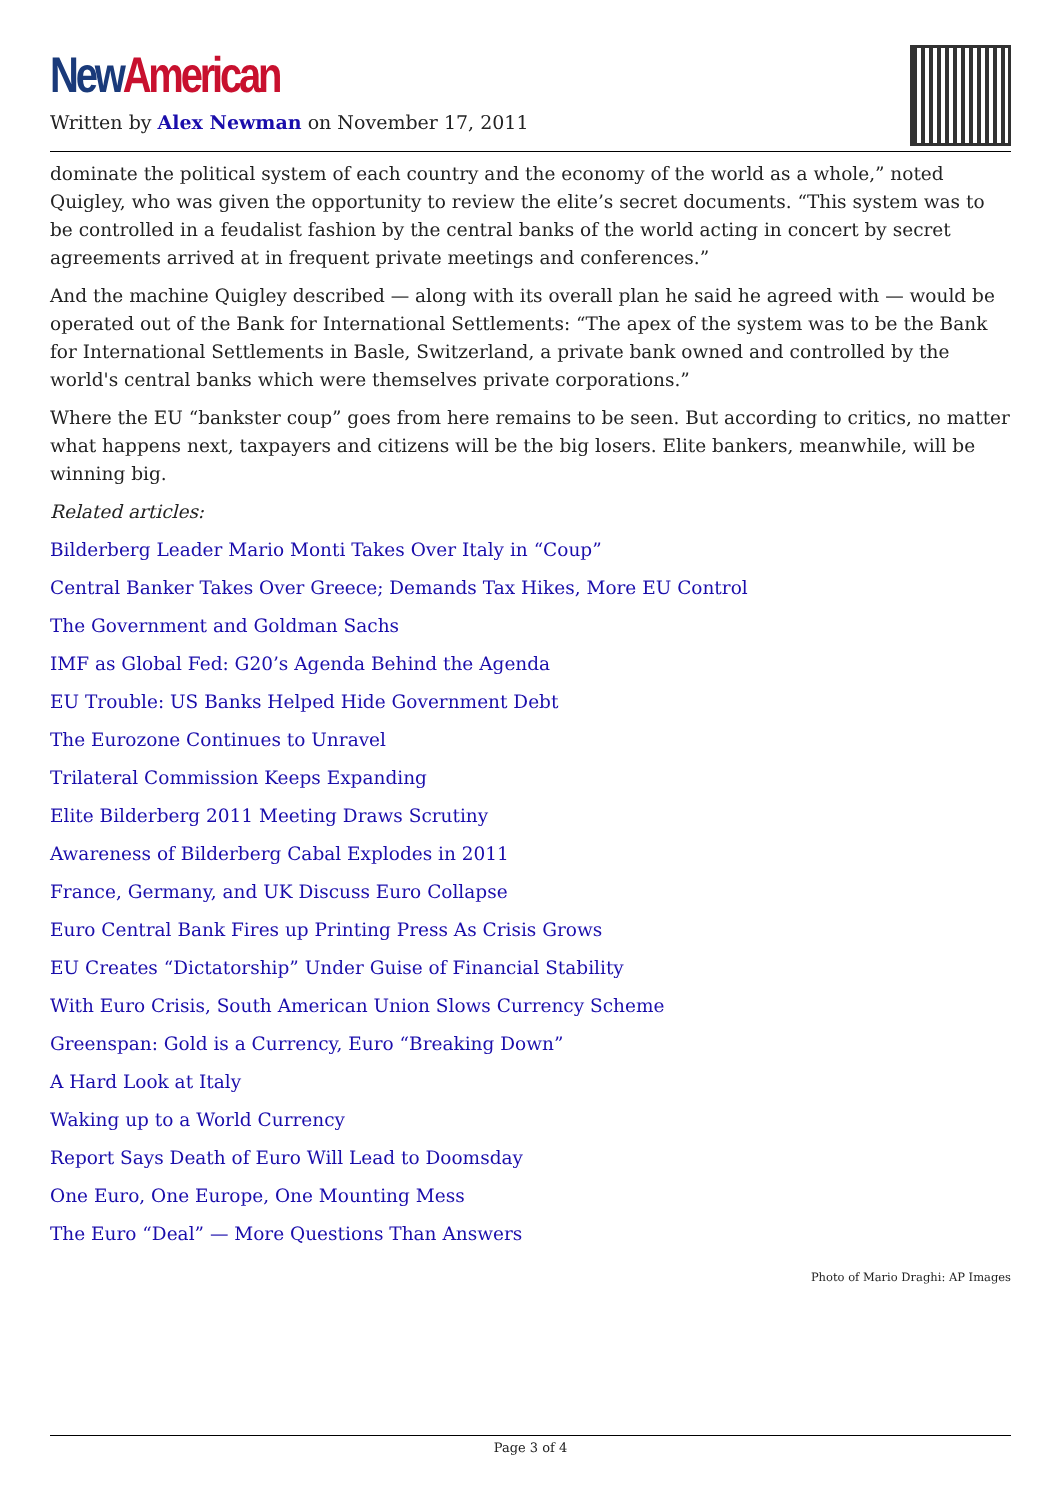New American
Written by Alex Newman on November 17, 2011
dominate the political system of each country and the economy of the world as a whole,” noted Quigley, who was given the opportunity to review the elite’s secret documents. “This system was to be controlled in a feudalist fashion by the central banks of the world acting in concert by secret agreements arrived at in frequent private meetings and conferences.”
And the machine Quigley described — along with its overall plan he said he agreed with — would be operated out of the Bank for International Settlements: “The apex of the system was to be the Bank for International Settlements in Basle, Switzerland, a private bank owned and controlled by the world's central banks which were themselves private corporations.”
Where the EU “bankster coup” goes from here remains to be seen. But according to critics, no matter what happens next, taxpayers and citizens will be the big losers. Elite bankers, meanwhile, will be winning big.
Related articles:
Bilderberg Leader Mario Monti Takes Over Italy in “Coup”
Central Banker Takes Over Greece; Demands Tax Hikes, More EU Control
The Government and Goldman Sachs
IMF as Global Fed: G20’s Agenda Behind the Agenda
EU Trouble: US Banks Helped Hide Government Debt
The Eurozone Continues to Unravel
Trilateral Commission Keeps Expanding
Elite Bilderberg 2011 Meeting Draws Scrutiny
Awareness of Bilderberg Cabal Explodes in 2011
France, Germany, and UK Discuss Euro Collapse
Euro Central Bank Fires up Printing Press As Crisis Grows
EU Creates “Dictatorship” Under Guise of Financial Stability
With Euro Crisis, South American Union Slows Currency Scheme
Greenspan: Gold is a Currency, Euro “Breaking Down”
A Hard Look at Italy
Waking up to a World Currency
Report Says Death of Euro Will Lead to Doomsday
One Euro, One Europe, One Mounting Mess
The Euro “Deal” — More Questions Than Answers
Photo of Mario Draghi: AP Images
Page 3 of 4